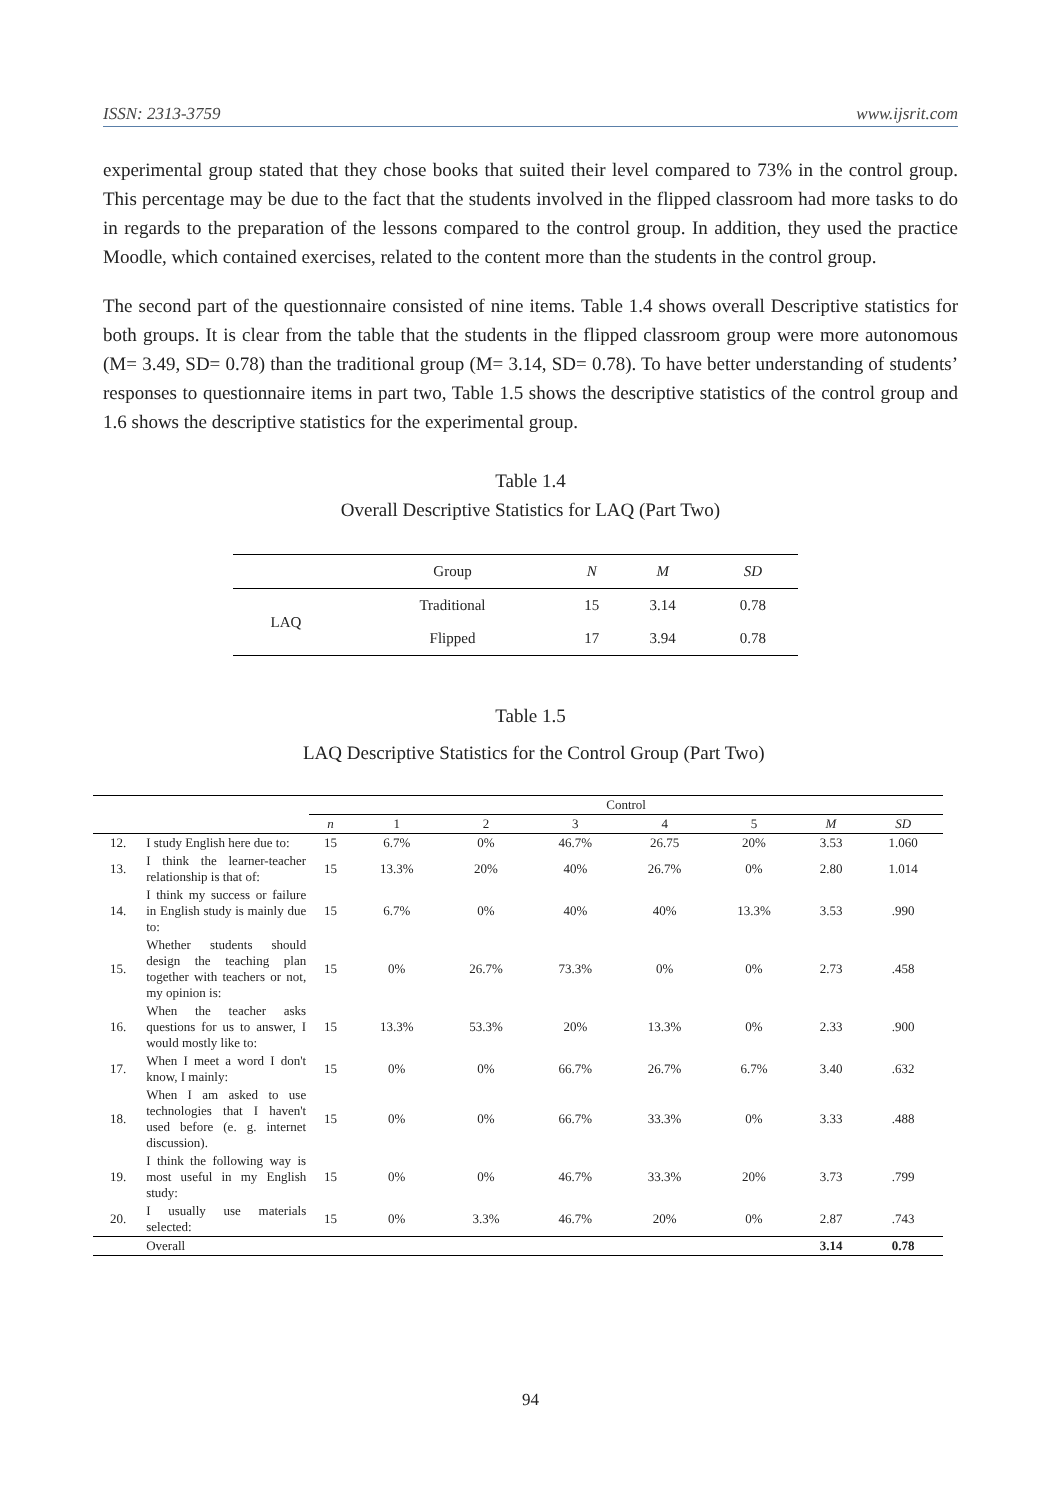ISSN: 2313-3759 www.ijsrit.com
experimental group stated that they chose books that suited their level compared to 73% in the control group. This percentage may be due to the fact that the students involved in the flipped classroom had more tasks to do in regards to the preparation of the lessons compared to the control group. In addition, they used the practice Moodle, which contained exercises, related to the content more than the students in the control group.
The second part of the questionnaire consisted of nine items. Table 1.4 shows overall Descriptive statistics for both groups. It is clear from the table that the students in the flipped classroom group were more autonomous (M= 3.49, SD= 0.78) than the traditional group (M= 3.14, SD= 0.78). To have better understanding of students’ responses to questionnaire items in part two, Table 1.5 shows the descriptive statistics of the control group and 1.6 shows the descriptive statistics for the experimental group.
Table 1.4
Overall Descriptive Statistics for LAQ (Part Two)
| | Group | N | M | SD |
| --- | --- | --- | --- | --- |
| LAQ | Traditional | 15 | 3.14 | 0.78 |
| | Flipped | 17 | 3.94 | 0.78 |
Table 1.5
LAQ Descriptive Statistics for the Control Group (Part Two)
| | | Control | | | | | | | |
| --- | --- | --- | --- | --- | --- | --- | --- | --- | --- |
| | | n | 1 | 2 | 3 | 4 | 5 | M | SD |
| 12. | I study English here due to: | 15 | 6.7% | 0% | 46.7% | 26.75 | 20% | 3.53 | 1.060 |
| 13. | I think the learner-teacher relationship is that of: | 15 | 13.3% | 20% | 40% | 26.7% | 0% | 2.80 | 1.014 |
| 14. | I think my success or failure in English study is mainly due to: | 15 | 6.7% | 0% | 40% | 40% | 13.3% | 3.53 | .990 |
| 15. | Whether students should design the teaching plan together with teachers or not, my opinion is: | 15 | 0% | 26.7% | 73.3% | 0% | 0% | 2.73 | .458 |
| 16. | When the teacher asks questions for us to answer, I would mostly like to: | 15 | 13.3% | 53.3% | 20% | 13.3% | 0% | 2.33 | .900 |
| 17. | When I meet a word I don't know, I mainly: | 15 | 0% | 0% | 66.7% | 26.7% | 6.7% | 3.40 | .632 |
| 18. | When I am asked to use technologies that I haven't used before (e. g. internet discussion). | 15 | 0% | 0% | 66.7% | 33.3% | 0% | 3.33 | .488 |
| 19. | I think the following way is most useful in my English study: | 15 | 0% | 0% | 46.7% | 33.3% | 20% | 3.73 | .799 |
| 20. | I usually use materials selected: | 15 | 0% | 3.3% | 46.7% | 20% | 0% | 2.87 | .743 |
| | Overall | | | | | | | 3.14 | 0.78 |
94